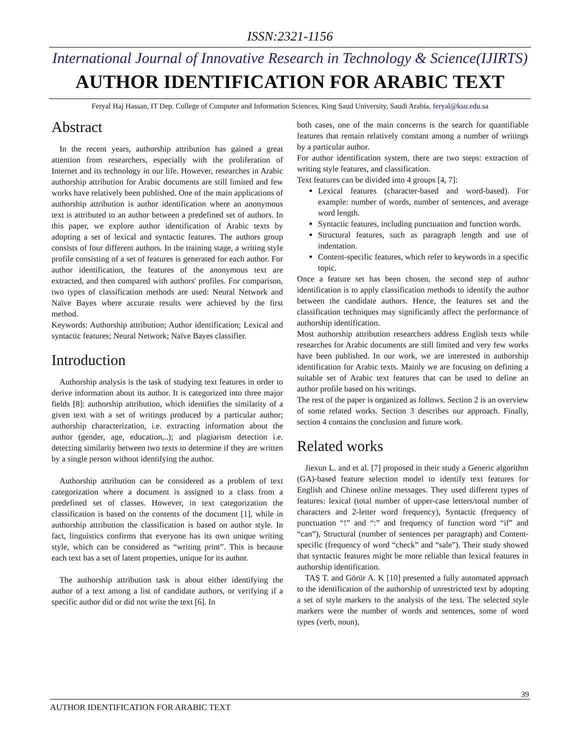ISSN:2321-1156
International Journal of Innovative Research in Technology & Science(IJIRTS)
AUTHOR IDENTIFICATION FOR ARABIC TEXT
Feryal Haj Hassan, IT Dep. College of Computer and Information Sciences, King Saud University, Saudi Arabia, feryal@ksu.edu.sa
Abstract
In the recent years, authorship attribution has gained a great attention from researchers, especially with the proliferation of Internet and its technology in our life. However, researches in Arabic authorship attribution for Arabic documents are still limited and few works have relatively been published. One of the main applications of authorship attribution is author identification where an anonymous text is attributed to an author between a predefined set of authors. In this paper, we explore author identification of Arabic texts by adopting a set of lexical and syntactic features. The authors group consists of four different authors. In the training stage, a writing style profile consisting of a set of features is generated for each author. For author identification, the features of the anonymous text are extracted, and then compared with authors' profiles. For comparison, two types of classification methods are used: Neural Network and Naïve Bayes where accurate results were achieved by the first method.
Keywords: Authorship attribution; Author identification; Lexical and syntactic features; Neural Network; Naïve Bayes classifier.
Introduction
Authorship analysis is the task of studying text features in order to derive information about its author. It is categorized into three major fields [8]: authorship attribution, which identifies the similarity of a given text with a set of writings produced by a particular author; authorship characterization, i.e. extracting information about the author (gender, age, education,..); and plagiarism detection i.e. detecting similarity between two texts to determine if they are written by a single person without identifying the author.
Authorship attribution can be considered as a problem of text categorization where a document is assigned to a class from a predefined set of classes. However, in text categorization the classification is based on the contents of the document [1], while in authorship attribution the classification is based on author style. In fact, linguistics confirms that everyone has its own unique writing style, which can be considered as “writing print”. This is because each text has a set of latent properties, unique for its author.
The authorship attribution task is about either identifying the author of a text among a list of candidate authors, or verifying if a specific author did or did not write the text [6]. In
both cases, one of the main concerns is the search for quantifiable features that remain relatively constant among a number of writings by a particular author.
For author identification system, there are two steps: extraction of writing style features, and classification.
Text features can be divided into 4 groups [4, 7]:
Lexical features (character-based and word-based). For example: number of words, number of sentences, and average word length.
Syntactic features, including punctuation and function words.
Structural features, such as paragraph length and use of indentation.
Content-specific features, which refer to keywords in a specific topic.
Once a feature set has been chosen, the second step of author identification is to apply classification methods to identify the author between the candidate authors. Hence, the features set and the classification techniques may significantly affect the performance of authorship identification.
Most authorship attribution researchers address English texts while researches for Arabic documents are still limited and very few works have been published. In our work, we are interested in authorship identification for Arabic texts. Mainly we are focusing on defining a suitable set of Arabic text features that can be used to define an author profile based on his writings.
The rest of the paper is organized as follows. Section 2 is an overview of some related works. Section 3 describes our approach. Finally, section 4 contains the conclusion and future work.
Related works
Jiexun L. and et al. [7] proposed in their study a Generic algorithm (GA)-based feature selection model to identify text features for English and Chinese online messages. They used different types of features: lexical (total number of upper-case letters/total number of characters and 2-letter word frequency), Syntactic (frequency of punctuation “!” and “:” and frequency of function word “if” and “can”), Structural (number of sentences per paragraph) and Content-specific (frequency of word “check” and “sale”). Their study showed that syntactic features might be more reliable than lexical features in authorship identification.
TAŞ T. and Görür A. K [10] presented a fully automated approach to the identification of the authorship of unrestricted text by adopting a set of style markers to the analysis of the text. The selected style markers were the number of words and sentences, some of word types (verb, noun),
39
AUTHOR IDENTIFICATION FOR ARABIC TEXT